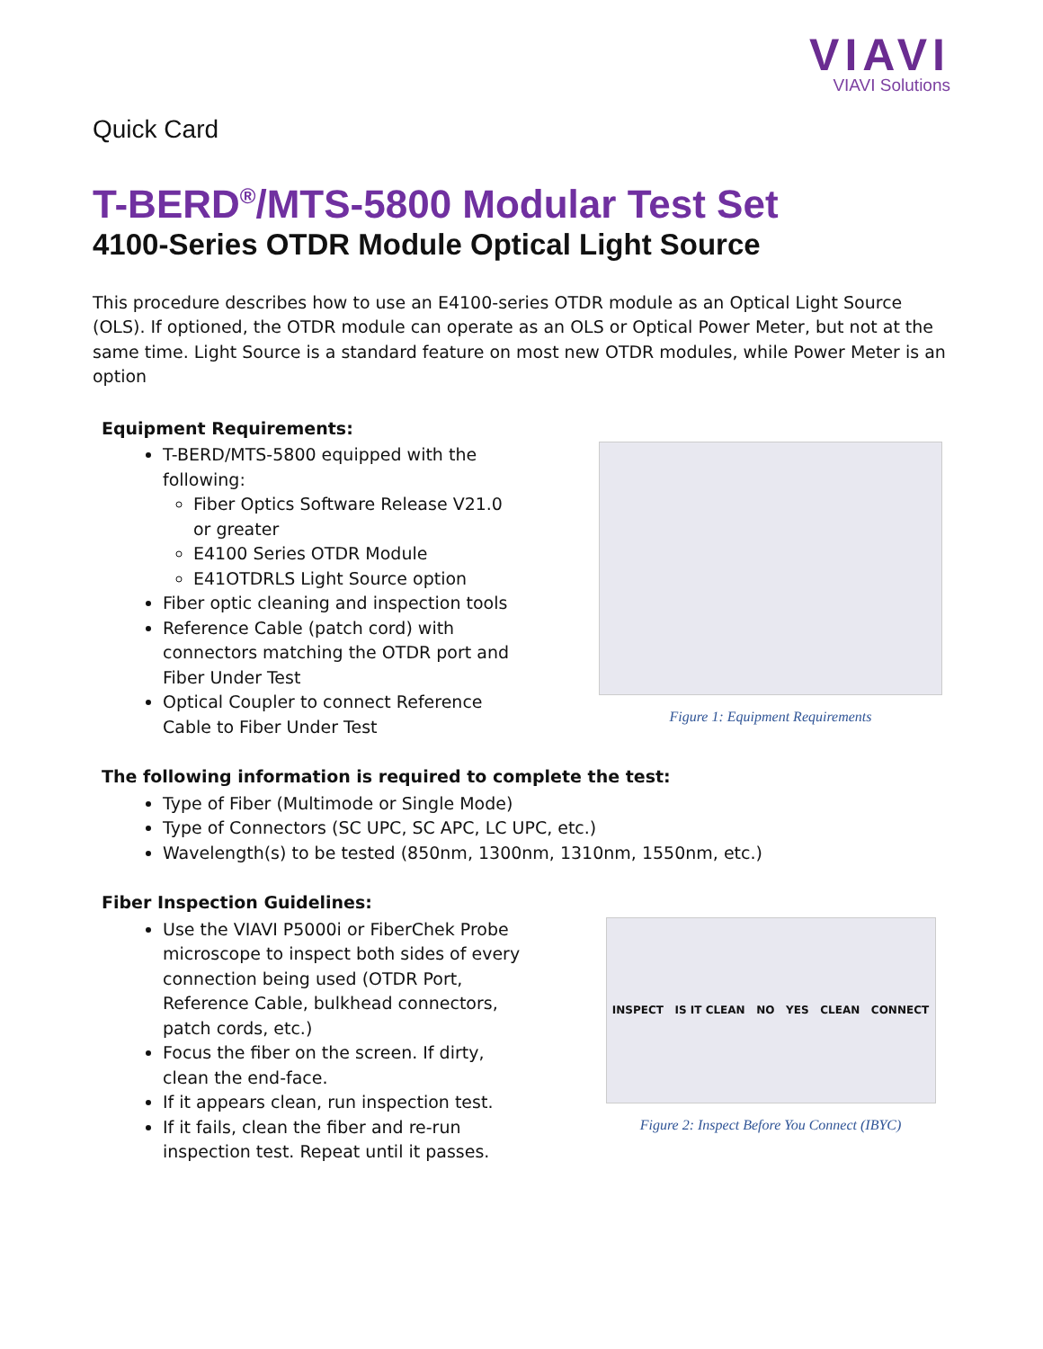VIAVI
VIAVI Solutions
Quick Card
T-BERD<sup>®</sup>/MTS-5800 Modular Test Set
4100-Series OTDR Module Optical Light Source
This procedure describes how to use an E4100-series OTDR module as an Optical Light Source (OLS). If optioned, the OTDR module can operate as an OLS or Optical Power Meter, but not at the same time. Light Source is a standard feature on most new OTDR modules, while Power Meter is an option
Equipment Requirements:
T-BERD/MTS-5800 equipped with the following:
Fiber Optics Software Release V21.0 or greater
E4100 Series OTDR Module
E41OTDRLS Light Source option
Fiber optic cleaning and inspection tools
Reference Cable (patch cord) with connectors matching the OTDR port and Fiber Under Test
Optical Coupler to connect Reference Cable to Fiber Under Test
Figure 1: Equipment Requirements
The following information is required to complete the test:
Type of Fiber (Multimode or Single Mode)
Type of Connectors (SC UPC, SC APC, LC UPC, etc.)
Wavelength(s) to be tested (850nm, 1300nm, 1310nm, 1550nm, etc.)
Fiber Inspection Guidelines:
Use the VIAVI P5000i or FiberChek Probe microscope to inspect both sides of every connection being used (OTDR Port, Reference Cable, bulkhead connectors, patch cords, etc.)
Focus the fiber on the screen. If dirty, clean the end-face.
If it appears clean, run inspection test.
If it fails, clean the fiber and re-run inspection test. Repeat until it passes.
INSPECT IS IT CLEAN NO YES CLEAN CONNECT
Figure 2: Inspect Before You Connect (IBYC)